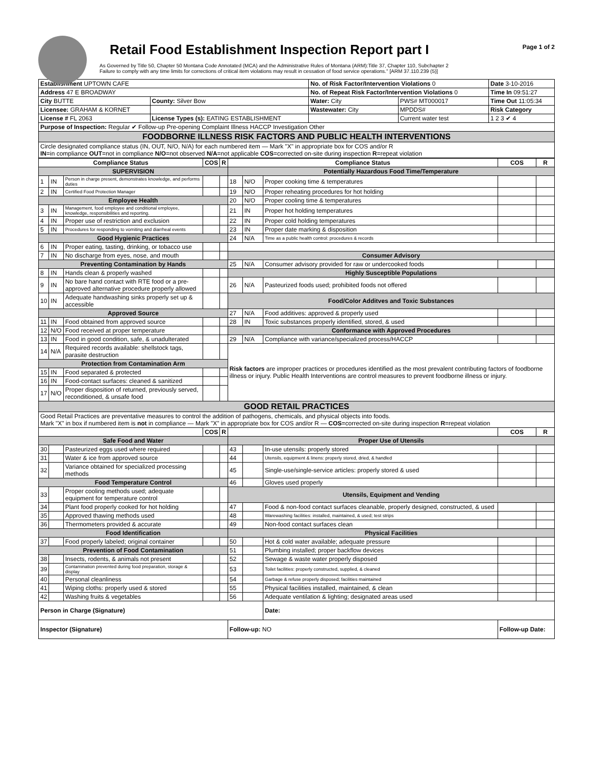Retail Food Establishment Inspection Report part I
Page 1 of 2
As Governed by Title 50, Chapter 50 Montana Code Annotated (MCA) and the Administrative Rules of Montana (ARM):Title 37, Chapter 110, Subchapter 2
Failure to comply with any time limits for corrections of critical item violations may result in cessation of food service operations." [ARM 37.110.239 (5)]
| Establishment UPTOWN CAFE | | No. of Risk Factor/Intervention Violations 0 | | Date 3-10-2016 |
| Address 47 E BROADWAY | | No. of Repeat Risk Factor/Intervention Violations 0 | | Time In 09:51:27 |
| City BUTTE | County: Silver Bow | Water: City | PWS# MT000017 | Time Out 11:05:34 |
| Licensee: GRAHAM & KORNET | | Wastewater: City | MPDDS# | Risk Category |
| License # FL 2063 | License Types (s): EATING ESTABLISHMENT | | Current water test | 1 2 3 ✔ 4 |
| Purpose of Inspection: Regular ✔ Follow-up Pre-opening Complaint Illness HACCP Investigation Other | | | | |
| FOODBORNE ILLNESS RISK FACTORS AND PUBLIC HEALTH INTERVENTIONS | | | | |
| Circle designated compliance status (IN, OUT, N/O, N/A) for each numbered item — Mark "X" in appropriate box for COS and/or R IN =in compliance OUT =not in compliance N/O =not observed N/A =not applicable COS =corrected on-site during inspection R =repeat violation | | | | |
| Compliance Status | | | COS | R | Compliance Status | | | COS | R |
| --- | --- | --- | --- | --- | --- | --- | --- | --- | --- |
| SUPERVISION | | | | | Potentially Hazardous Food Time/Temperature | | | | |
| 1 | IN | Person in charge present, demonstrates knowledge, and performs duties | | | 18 | N/O | Proper cooking time & temperatures | | |
| 2 | IN | Certified Food Protection Manager | | | 19 | N/O | Proper reheating procedures for hot holding | | |
| Employee Health | | | | | 20 | N/O | Proper cooling time & temperatures | | |
| 3 | IN | Management, food employee and conditional employee, knowledge, responsibilities and reporting. | | | 21 | IN | Proper hot holding temperatures | | |
| 4 | IN | Proper use of restriction and exclusion | | | 22 | IN | Proper cold holding temperatures | | |
| 5 | IN | Procedures for responding to vomiting and diarrheal events | | | 23 | IN | Proper date marking & disposition | | |
| Good Hygienic Practices | | | | | 24 | N/A | Time as a public health control: procedures & records | | |
| 6 | IN | Proper eating, tasting, drinking, or tobacco use | | | | | | | |
| 7 | IN | No discharge from eyes, nose, and mouth | | | Consumer Advisory | | | | |
| Preventing Contamination by Hands | | | | | 25 | N/A | Consumer advisory provided for raw or undercooked foods | | |
| 8 | IN | Hands clean & properly washed | | | Highly Susceptible Populations | | | | |
| 9 | IN | No bare hand contact with RTE food or a pre-approved alternative procedure properly allowed | | | 26 | N/A | Pasteurized foods used; prohibited foods not offered | | |
| 10 | IN | Adequate handwashing sinks properly set up & accessible | | | Food/Color Additves and Toxic Substances | | | | |
| Approved Source | | | | | 27 | N/A | Food additives: approved & properly used | | |
| 11 | IN | Food obtained from approved source | | | 28 | IN | Toxic substances properly identified, stored, & used | | |
| 12 | N/O | Food received at proper temperature | | | Conformance with Approved Procedures | | | | |
| 13 | IN | Food in good condition, safe, & unadulterated | | | 29 | N/A | Compliance with variance/specialized process/HACCP | | |
| 14 | N/A | Required records available: shellstock tags, parasite destruction | | | Risk factors are improper practices or procedures identified as the most prevalent contributing factors of foodborne illness or injury. Public Health Interventions are control measures to prevent foodborne illness or injury. | | | | |
| Protection from Contamination Arm | | | | | | | | | |
| 15 | IN | Food separated & protected | | | | | | | |
| 16 | IN | Food-contact surfaces: cleaned & sanitized | | | | | | | |
| 17 | N/O | Proper disposition of returned, previously served, reconditioned, & unsafe food | | | | | | | |
| GOOD RETAIL PRACTICES | | | | | | | | | |
| Good Retail Practices are preventative measures to control the addition of pathogens, chemicals, and physical objects into foods. Mark "X" in box if numbered item is not in compliance — Mark "X" in appropriate box for COS and/or R — COS =corrected on-site during inspection R =repeat violation | | | | | | | | | |
| | | | COS | R | | | | COS | R |
| Safe Food and Water | | | | | Proper Use of Utensils | | | | |
| 30 | | Pasteurized eggs used where required | | | 43 | | In-use utensils: properly stored | | |
| 31 | | Water & ice from approved source | | | 44 | | Utensils, equipment & linens: properly stored, dried, & handled | | |
| 32 | | Variance obtained for specialized processing methods | | | 45 | | Single-use/single-service articles: properly stored & used | | |
| Food Temperature Control | | | | | 46 | | Gloves used properly | | |
| 33 | | Proper cooling methods used; adequate equipment for temperature control | | | Utensils, Equipment and Vending | | | | |
| 34 | | Plant food properly cooked for hot holding | | | 47 | | Food & non-food contact surfaces cleanable, properly designed, constructed, & used | | |
| 35 | | Approved thawing methods used | | | 48 | | Warewashing facilities: installed, maintained, & used; test strips | | |
| 36 | | Thermometers provided & accurate | | | 49 | | Non-food contact surfaces clean | | |
| Food Identification | | | | | Physical Facilities | | | | |
| 37 | | Food properly labeled; original container | | | 50 | | Hot & cold water available; adequate pressure | | |
| Prevention of Food Contamination | | | | | 51 | | Plumbing installed; proper backflow devices | | |
| 38 | | Insects, rodents, & animals not present | | | 52 | | Sewage & waste water properly disposed | | |
| 39 | | Contamination prevented during food preparation, storage & display | | | 53 | | Toilet facilities: properly constructed, supplied, & cleaned | | |
| 40 | | Personal cleanliness | | | 54 | | Garbage & refuse properly disposed; facilities maintained | | |
| 41 | | Wiping cloths: properly used & stored | | | 55 | | Physical facilities installed, maintained, & clean | | |
| 42 | | Washing fruits & vegetables | | | 56 | | Adequate ventilation & lighting; designated areas used | | |
| Person in Charge (Signature) | | | | | | | Date: | | |
| Inspector (Signature) | | | | | Follow-up: NO | | | Follow-up Date: | |